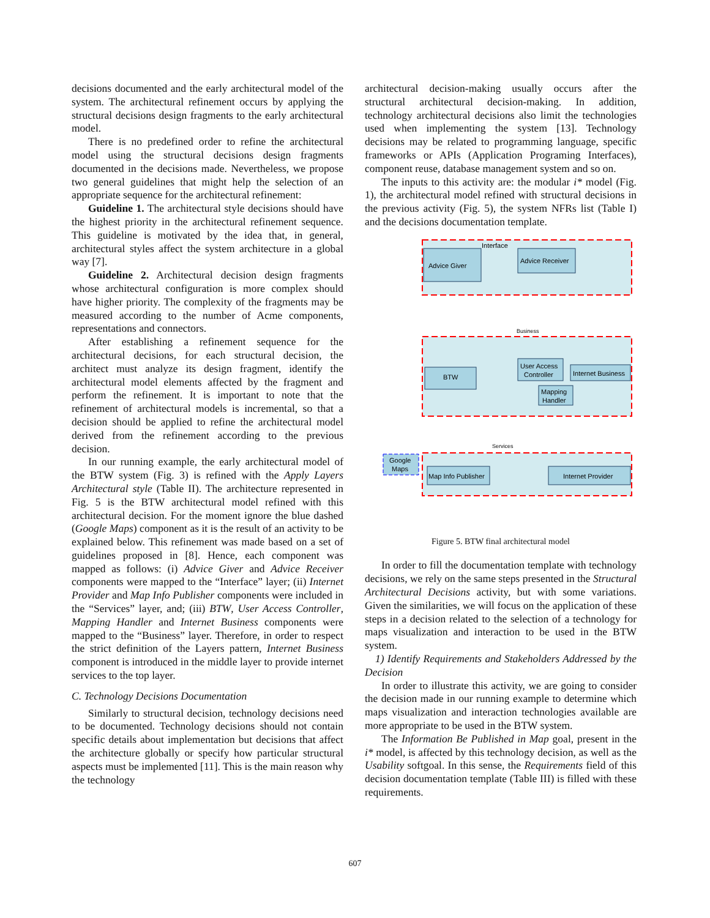decisions documented and the early architectural model of the system. The architectural refinement occurs by applying the structural decisions design fragments to the early architectural model.
There is no predefined order to refine the architectural model using the structural decisions design fragments documented in the decisions made. Nevertheless, we propose two general guidelines that might help the selection of an appropriate sequence for the architectural refinement:
Guideline 1. The architectural style decisions should have the highest priority in the architectural refinement sequence. This guideline is motivated by the idea that, in general, architectural styles affect the system architecture in a global way [7].
Guideline 2. Architectural decision design fragments whose architectural configuration is more complex should have higher priority. The complexity of the fragments may be measured according to the number of Acme components, representations and connectors.
After establishing a refinement sequence for the architectural decisions, for each structural decision, the architect must analyze its design fragment, identify the architectural model elements affected by the fragment and perform the refinement. It is important to note that the refinement of architectural models is incremental, so that a decision should be applied to refine the architectural model derived from the refinement according to the previous decision.
In our running example, the early architectural model of the BTW system (Fig. 3) is refined with the Apply Layers Architectural style (Table II). The architecture represented in Fig. 5 is the BTW architectural model refined with this architectural decision. For the moment ignore the blue dashed (Google Maps) component as it is the result of an activity to be explained below. This refinement was made based on a set of guidelines proposed in [8]. Hence, each component was mapped as follows: (i) Advice Giver and Advice Receiver components were mapped to the “Interface” layer; (ii) Internet Provider and Map Info Publisher components were included in the “Services” layer, and; (iii) BTW, User Access Controller, Mapping Handler and Internet Business components were mapped to the “Business” layer. Therefore, in order to respect the strict definition of the Layers pattern, Internet Business component is introduced in the middle layer to provide internet services to the top layer.
C. Technology Decisions Documentation
Similarly to structural decision, technology decisions need to be documented. Technology decisions should not contain specific details about implementation but decisions that affect the architecture globally or specify how particular structural aspects must be implemented [11]. This is the main reason why the technology
architectural decision-making usually occurs after the structural architectural decision-making. In addition, technology architectural decisions also limit the technologies used when implementing the system [13]. Technology decisions may be related to programming language, specific frameworks or APIs (Application Programing Interfaces), component reuse, database management system and so on.
The inputs to this activity are: the modular i* model (Fig. 1), the architectural model refined with structural decisions in the previous activity (Fig. 5), the system NFRs list (Table I) and the decisions documentation template.
Interface
Advice Giver
Advice Receiver
Business
BTW
User Access
Controller
Internet Business
Mapping
Handler
Services
Google
Maps
Map Info Publisher
Internet Provider
Figure 5. BTW final architectural model
In order to fill the documentation template with technology decisions, we rely on the same steps presented in the Structural Architectural Decisions activity, but with some variations. Given the similarities, we will focus on the application of these steps in a decision related to the selection of a technology for maps visualization and interaction to be used in the BTW system.
1) Identify Requirements and Stakeholders Addressed by the Decision
In order to illustrate this activity, we are going to consider the decision made in our running example to determine which maps visualization and interaction technologies available are more appropriate to be used in the BTW system.
The Information Be Published in Map goal, present in the i* model, is affected by this technology decision, as well as the Usability softgoal. In this sense, the Requirements field of this decision documentation template (Table III) is filled with these requirements.
607